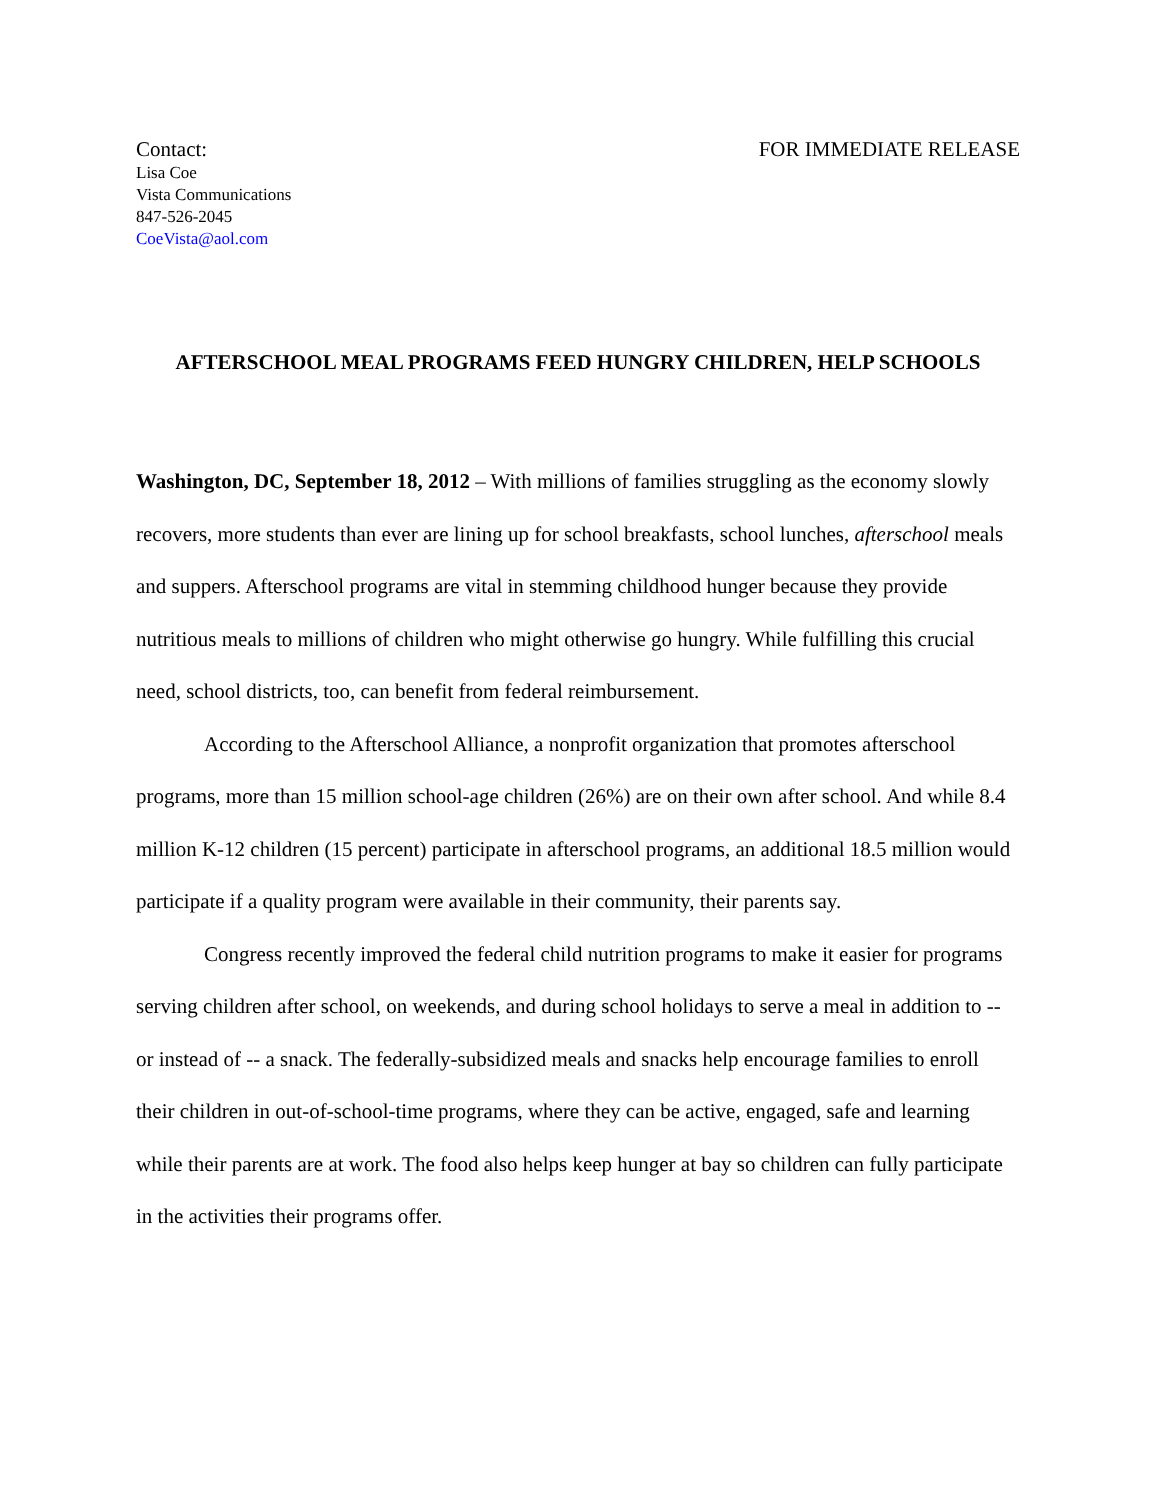Contact: FOR IMMEDIATE RELEASE
Lisa Coe
Vista Communications
847-526-2045
CoeVista@aol.com
AFTERSCHOOL MEAL PROGRAMS FEED HUNGRY CHILDREN, HELP SCHOOLS
Washington, DC, September 18, 2012 – With millions of families struggling as the economy slowly recovers, more students than ever are lining up for school breakfasts, school lunches, afterschool meals and suppers. Afterschool programs are vital in stemming childhood hunger because they provide nutritious meals to millions of children who might otherwise go hungry. While fulfilling this crucial need, school districts, too, can benefit from federal reimbursement.
According to the Afterschool Alliance, a nonprofit organization that promotes afterschool programs, more than 15 million school-age children (26%) are on their own after school. And while 8.4 million K-12 children (15 percent) participate in afterschool programs, an additional 18.5 million would participate if a quality program were available in their community, their parents say.
Congress recently improved the federal child nutrition programs to make it easier for programs serving children after school, on weekends, and during school holidays to serve a meal in addition to -- or instead of -- a snack. The federally-subsidized meals and snacks help encourage families to enroll their children in out-of-school-time programs, where they can be active, engaged, safe and learning while their parents are at work. The food also helps keep hunger at bay so children can fully participate in the activities their programs offer.